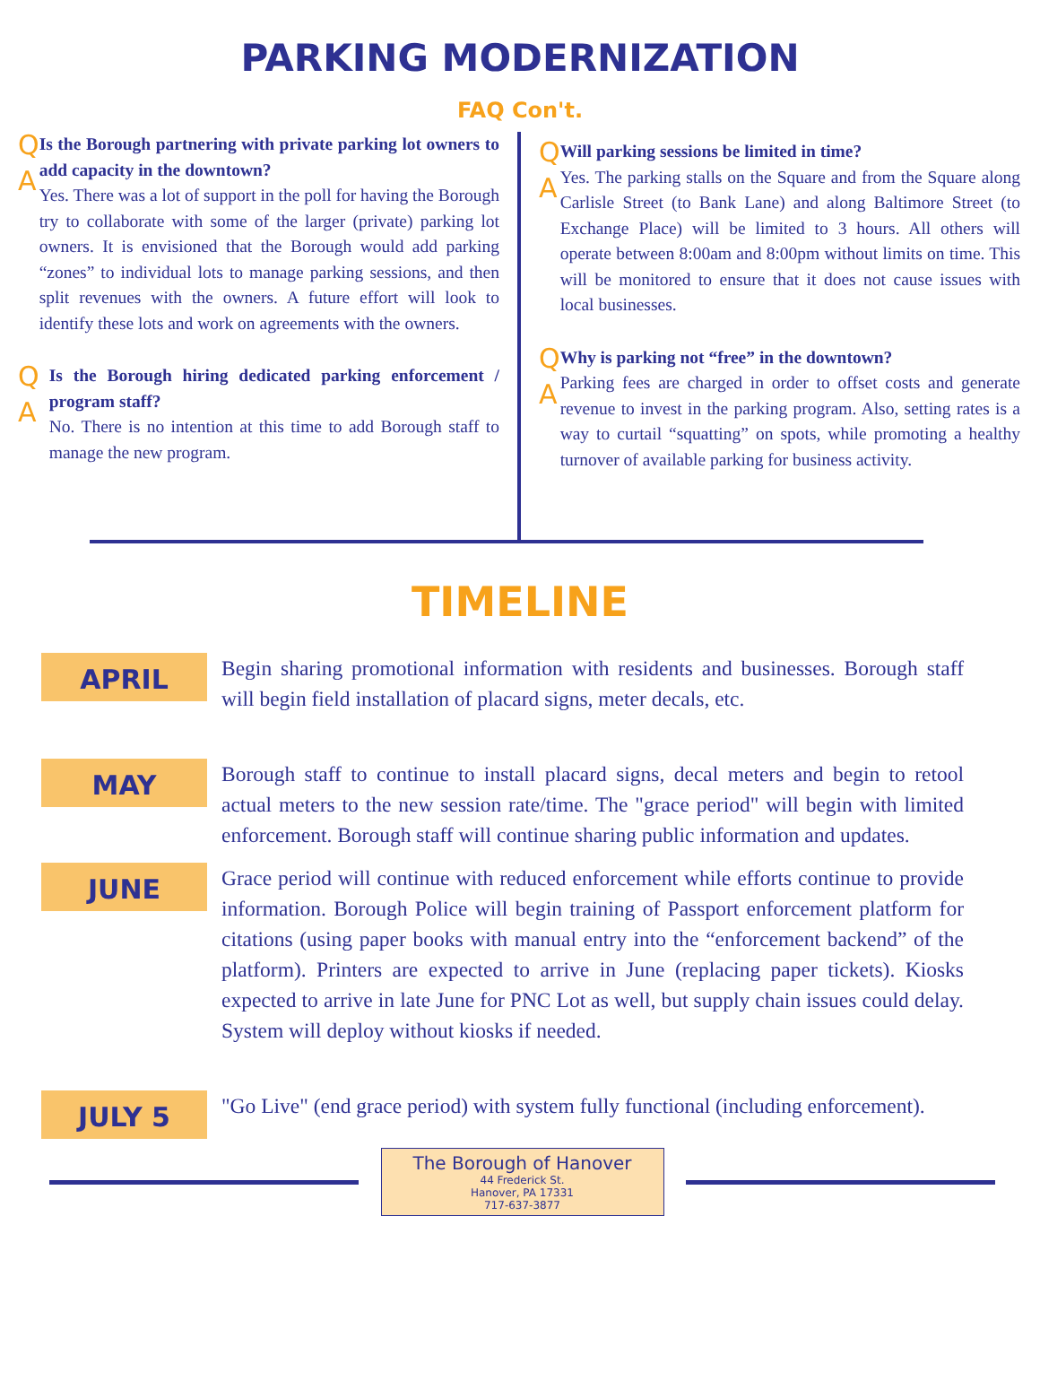PARKING MODERNIZATION
FAQ Con't.
Q
A
Is the Borough partnering with private parking lot owners to add capacity in the downtown?
Yes. There was a lot of support in the poll for having the Borough try to collaborate with some of the larger (private) parking lot owners. It is envisioned that the Borough would add parking “zones” to individual lots to manage parking sessions, and then split revenues with the owners. A future effort will look to identify these lots and work on agreements with the owners.
Q
A
Is the Borough hiring dedicated parking enforcement / program staff?
No. There is no intention at this time to add Borough staff to manage the new program.
Q
A
Will parking sessions be limited in time?
Yes. The parking stalls on the Square and from the Square along Carlisle Street (to Bank Lane) and along Baltimore Street (to Exchange Place) will be limited to 3 hours. All others will operate between 8:00am and 8:00pm without limits on time. This will be monitored to ensure that it does not cause issues with local businesses.
Q
A
Why is parking not “free” in the downtown?
Parking fees are charged in order to offset costs and generate revenue to invest in the parking program. Also, setting rates is a way to curtail “squatting” on spots, while promoting a healthy turnover of available parking for business activity.
TIMELINE
APRIL
Begin sharing promotional information with residents and businesses. Borough staff will begin field installation of placard signs, meter decals, etc.
MAY
Borough staff to continue to install placard signs, decal meters and begin to retool actual meters to the new session rate/time. The "grace period" will begin with limited enforcement. Borough staff will continue sharing public information and updates.
JUNE
Grace period will continue with reduced enforcement while efforts continue to provide information. Borough Police will begin training of Passport enforcement platform for citations (using paper books with manual entry into the “enforcement backend” of the platform). Printers are expected to arrive in June (replacing paper tickets). Kiosks expected to arrive in late June for PNC Lot as well, but supply chain issues could delay. System will deploy without kiosks if needed.
JULY 5
"Go Live" (end grace period) with system fully functional (including enforcement).
The Borough of Hanover
44 Frederick St.
Hanover, PA 17331
717-637-3877